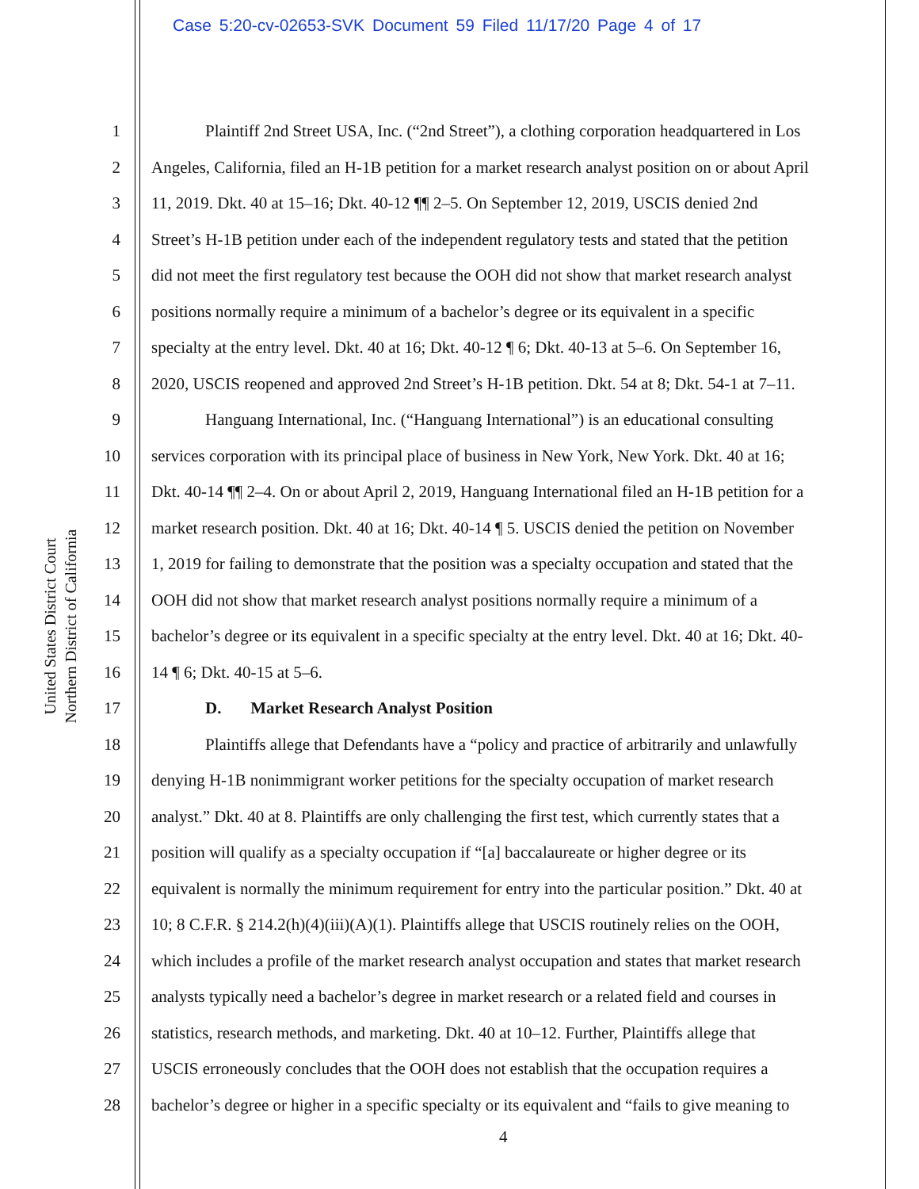Case 5:20-cv-02653-SVK Document 59 Filed 11/17/20 Page 4 of 17
United States District Court
Northern District of California
1 Plaintiff 2nd Street USA, Inc. (“2nd Street”), a clothing corporation headquartered in Los
2 Angeles, California, filed an H-1B petition for a market research analyst position on or about April
3 11, 2019. Dkt. 40 at 15–16; Dkt. 40-12 ¶¶ 2–5. On September 12, 2019, USCIS denied 2nd
4 Street’s H-1B petition under each of the independent regulatory tests and stated that the petition
5 did not meet the first regulatory test because the OOH did not show that market research analyst
6 positions normally require a minimum of a bachelor’s degree or its equivalent in a specific
7 specialty at the entry level. Dkt. 40 at 16; Dkt. 40-12 ¶ 6; Dkt. 40-13 at 5–6. On September 16,
8 2020, USCIS reopened and approved 2nd Street’s H-1B petition. Dkt. 54 at 8; Dkt. 54-1 at 7–11.
9 Hanguang International, Inc. (“Hanguang International”) is an educational consulting
10 services corporation with its principal place of business in New York, New York. Dkt. 40 at 16;
11 Dkt. 40-14 ¶¶ 2–4. On or about April 2, 2019, Hanguang International filed an H-1B petition for a
12 market research position. Dkt. 40 at 16; Dkt. 40-14 ¶ 5. USCIS denied the petition on November
13 1, 2019 for failing to demonstrate that the position was a specialty occupation and stated that the
14 OOH did not show that market research analyst positions normally require a minimum of a
15 bachelor’s degree or its equivalent in a specific specialty at the entry level. Dkt. 40 at 16; Dkt. 40-
16 14 ¶ 6; Dkt. 40-15 at 5–6.
17 D. Market Research Analyst Position
18 Plaintiffs allege that Defendants have a “policy and practice of arbitrarily and unlawfully
19 denying H-1B nonimmigrant worker petitions for the specialty occupation of market research
20 analyst.” Dkt. 40 at 8. Plaintiffs are only challenging the first test, which currently states that a
21 position will qualify as a specialty occupation if “[a] baccalaureate or higher degree or its
22 equivalent is normally the minimum requirement for entry into the particular position.” Dkt. 40 at
23 10; 8 C.F.R. § 214.2(h)(4)(iii)(A)(1). Plaintiffs allege that USCIS routinely relies on the OOH,
24 which includes a profile of the market research analyst occupation and states that market research
25 analysts typically need a bachelor’s degree in market research or a related field and courses in
26 statistics, research methods, and marketing. Dkt. 40 at 10–12. Further, Plaintiffs allege that
27 USCIS erroneously concludes that the OOH does not establish that the occupation requires a
28 bachelor’s degree or higher in a specific specialty or its equivalent and “fails to give meaning to
4